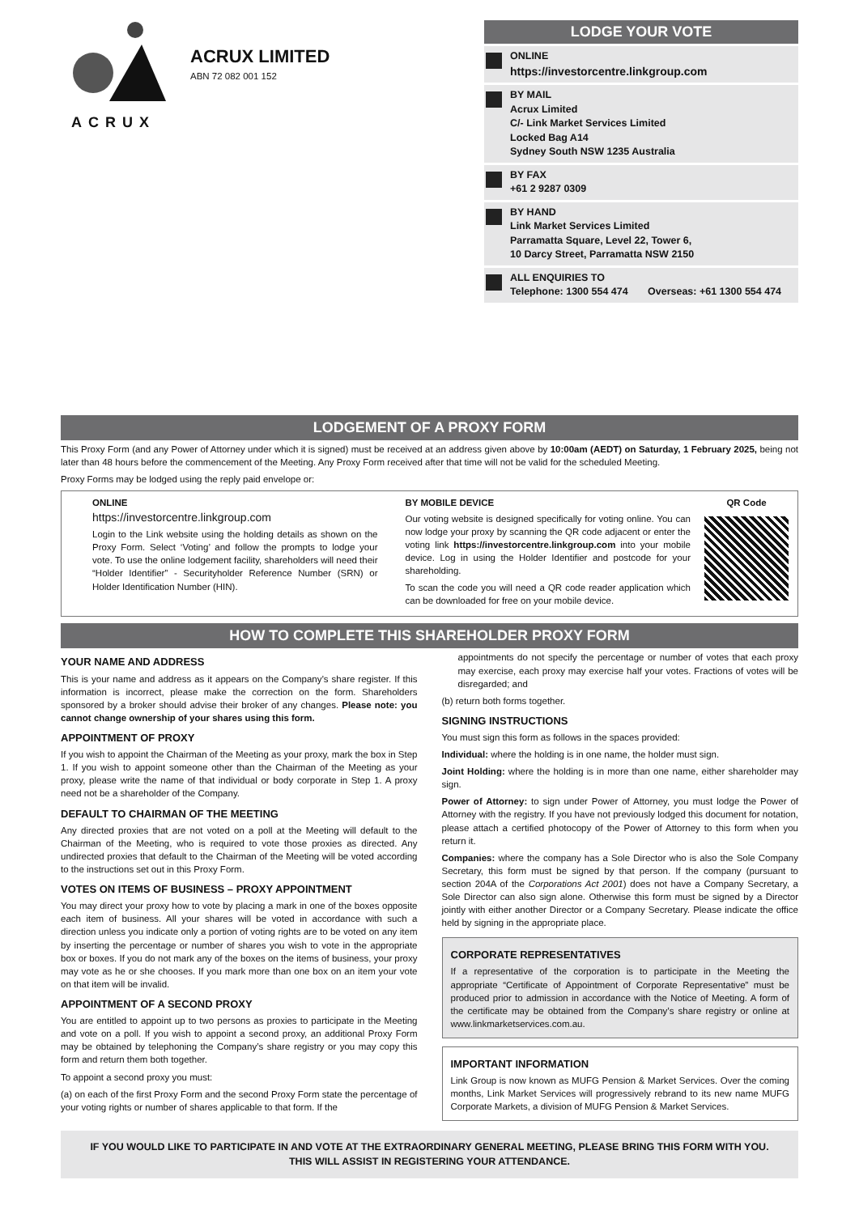ACRUX
ACRUX LIMITED
ABN 72 082 001 152
LODGE YOUR VOTE
ONLINE
https://investorcentre.linkgroup.com
BY MAIL
Acrux Limited
C/- Link Market Services Limited
Locked Bag A14
Sydney South NSW 1235 Australia
BY FAX
+61 2 9287 0309
BY HAND
Link Market Services Limited
Parramatta Square, Level 22, Tower 6,
10 Darcy Street, Parramatta NSW 2150
ALL ENQUIRIES TO
Telephone: 1300 554 474 Overseas: +61 1300 554 474
LODGEMENT OF A PROXY FORM
This Proxy Form (and any Power of Attorney under which it is signed) must be received at an address given above by 10:00am (AEDT) on Saturday, 1 February 2025, being not later than 48 hours before the commencement of the Meeting. Any Proxy Form received after that time will not be valid for the scheduled Meeting.
Proxy Forms may be lodged using the reply paid envelope or:
ONLINE
https://investorcentre.linkgroup.com
Login to the Link website using the holding details as shown on the Proxy Form. Select ‘Voting’ and follow the prompts to lodge your vote. To use the online lodgement facility, shareholders will need their “Holder Identifier” - Securityholder Reference Number (SRN) or Holder Identification Number (HIN).
BY MOBILE DEVICE
Our voting website is designed specifically for voting online. You can now lodge your proxy by scanning the QR code adjacent or enter the voting link https://investorcentre.linkgroup.com into your mobile device. Log in using the Holder Identifier and postcode for your shareholding.
To scan the code you will need a QR code reader application which can be downloaded for free on your mobile device.
QR Code
HOW TO COMPLETE THIS SHAREHOLDER PROXY FORM
YOUR NAME AND ADDRESS
This is your name and address as it appears on the Company’s share register. If this information is incorrect, please make the correction on the form. Shareholders sponsored by a broker should advise their broker of any changes. Please note: you cannot change ownership of your shares using this form.
APPOINTMENT OF PROXY
If you wish to appoint the Chairman of the Meeting as your proxy, mark the box in Step 1. If you wish to appoint someone other than the Chairman of the Meeting as your proxy, please write the name of that individual or body corporate in Step 1. A proxy need not be a shareholder of the Company.
DEFAULT TO CHAIRMAN OF THE MEETING
Any directed proxies that are not voted on a poll at the Meeting will default to the Chairman of the Meeting, who is required to vote those proxies as directed. Any undirected proxies that default to the Chairman of the Meeting will be voted according to the instructions set out in this Proxy Form.
VOTES ON ITEMS OF BUSINESS – PROXY APPOINTMENT
You may direct your proxy how to vote by placing a mark in one of the boxes opposite each item of business. All your shares will be voted in accordance with such a direction unless you indicate only a portion of voting rights are to be voted on any item by inserting the percentage or number of shares you wish to vote in the appropriate box or boxes. If you do not mark any of the boxes on the items of business, your proxy may vote as he or she chooses. If you mark more than one box on an item your vote on that item will be invalid.
APPOINTMENT OF A SECOND PROXY
You are entitled to appoint up to two persons as proxies to participate in the Meeting and vote on a poll. If you wish to appoint a second proxy, an additional Proxy Form may be obtained by telephoning the Company’s share registry or you may copy this form and return them both together.
To appoint a second proxy you must:
(a) on each of the first Proxy Form and the second Proxy Form state the percentage of your voting rights or number of shares applicable to that form. If the
appointments do not specify the percentage or number of votes that each proxy may exercise, each proxy may exercise half your votes. Fractions of votes will be disregarded; and
(b) return both forms together.
SIGNING INSTRUCTIONS
You must sign this form as follows in the spaces provided:
Individual: where the holding is in one name, the holder must sign.
Joint Holding: where the holding is in more than one name, either shareholder may sign.
Power of Attorney: to sign under Power of Attorney, you must lodge the Power of Attorney with the registry. If you have not previously lodged this document for notation, please attach a certified photocopy of the Power of Attorney to this form when you return it.
Companies: where the company has a Sole Director who is also the Sole Company Secretary, this form must be signed by that person. If the company (pursuant to section 204A of the Corporations Act 2001) does not have a Company Secretary, a Sole Director can also sign alone. Otherwise this form must be signed by a Director jointly with either another Director or a Company Secretary. Please indicate the office held by signing in the appropriate place.
CORPORATE REPRESENTATIVES
If a representative of the corporation is to participate in the Meeting the appropriate “Certificate of Appointment of Corporate Representative” must be produced prior to admission in accordance with the Notice of Meeting. A form of the certificate may be obtained from the Company’s share registry or online at www.linkmarketservices.com.au.
IMPORTANT INFORMATION
Link Group is now known as MUFG Pension & Market Services. Over the coming months, Link Market Services will progressively rebrand to its new name MUFG Corporate Markets, a division of MUFG Pension & Market Services.
IF YOU WOULD LIKE TO PARTICIPATE IN AND VOTE AT THE EXTRAORDINARY GENERAL MEETING, PLEASE BRING THIS FORM WITH YOU.
THIS WILL ASSIST IN REGISTERING YOUR ATTENDANCE.